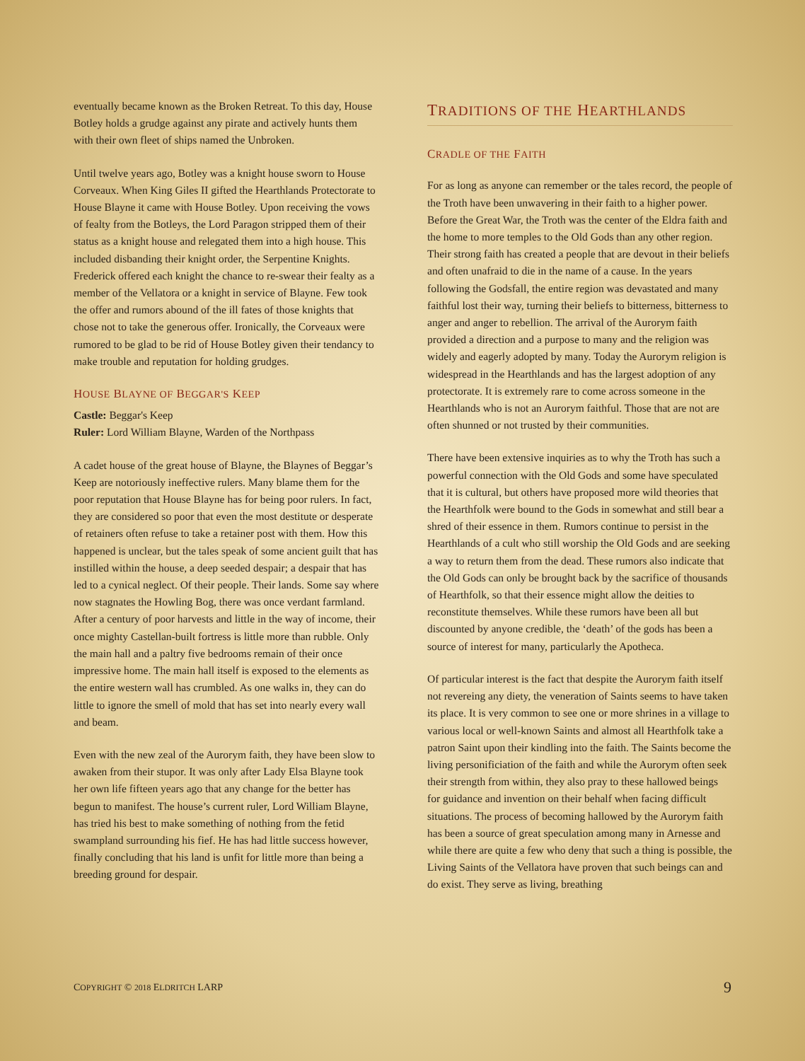eventually became known as the Broken Retreat. To this day, House Botley holds a grudge against any pirate and actively hunts them with their own fleet of ships named the Unbroken.
Until twelve years ago, Botley was a knight house sworn to House Corveaux. When King Giles II gifted the Hearthlands Protectorate to House Blayne it came with House Botley. Upon receiving the vows of fealty from the Botleys, the Lord Paragon stripped them of their status as a knight house and relegated them into a high house. This included disbanding their knight order, the Serpentine Knights. Frederick offered each knight the chance to re-swear their fealty as a member of the Vellatora or a knight in service of Blayne. Few took the offer and rumors abound of the ill fates of those knights that chose not to take the generous offer. Ironically, the Corveaux were rumored to be glad to be rid of House Botley given their tendancy to make trouble and reputation for holding grudges.
HOUSE BLAYNE OF BEGGAR'S KEEP
Castle: Beggar's Keep
Ruler: Lord William Blayne, Warden of the Northpass
A cadet house of the great house of Blayne, the Blaynes of Beggar’s Keep are notoriously ineffective rulers. Many blame them for the poor reputation that House Blayne has for being poor rulers. In fact, they are considered so poor that even the most destitute or desperate of retainers often refuse to take a retainer post with them. How this happened is unclear, but the tales speak of some ancient guilt that has instilled within the house, a deep seeded despair; a despair that has led to a cynical neglect. Of their people. Their lands. Some say where now stagnates the Howling Bog, there was once verdant farmland. After a century of poor harvests and little in the way of income, their once mighty Castellan-built fortress is little more than rubble. Only the main hall and a paltry five bedrooms remain of their once impressive home. The main hall itself is exposed to the elements as the entire western wall has crumbled. As one walks in, they can do little to ignore the smell of mold that has set into nearly every wall and beam.
Even with the new zeal of the Aurorym faith, they have been slow to awaken from their stupor. It was only after Lady Elsa Blayne took her own life fifteen years ago that any change for the better has begun to manifest. The house’s current ruler, Lord William Blayne, has tried his best to make something of nothing from the fetid swampland surrounding his fief. He has had little success however, finally concluding that his land is unfit for little more than being a breeding ground for despair.
TRADITIONS OF THE HEARTHLANDS
CRADLE OF THE FAITH
For as long as anyone can remember or the tales record, the people of the Troth have been unwavering in their faith to a higher power. Before the Great War, the Troth was the center of the Eldra faith and the home to more temples to the Old Gods than any other region. Their strong faith has created a people that are devout in their beliefs and often unafraid to die in the name of a cause. In the years following the Godsfall, the entire region was devastated and many faithful lost their way, turning their beliefs to bitterness, bitterness to anger and anger to rebellion. The arrival of the Aurorym faith provided a direction and a purpose to many and the religion was widely and eagerly adopted by many. Today the Aurorym religion is widespread in the Hearthlands and has the largest adoption of any protectorate. It is extremely rare to come across someone in the Hearthlands who is not an Aurorym faithful. Those that are not are often shunned or not trusted by their communities.
There have been extensive inquiries as to why the Troth has such a powerful connection with the Old Gods and some have speculated that it is cultural, but others have proposed more wild theories that the Hearthfolk were bound to the Gods in somewhat and still bear a shred of their essence in them. Rumors continue to persist in the Hearthlands of a cult who still worship the Old Gods and are seeking a way to return them from the dead. These rumors also indicate that the Old Gods can only be brought back by the sacrifice of thousands of Hearthfolk, so that their essence might allow the deities to reconstitute themselves. While these rumors have been all but discounted by anyone credible, the ‘death’ of the gods has been a source of interest for many, particularly the Apotheca.
Of particular interest is the fact that despite the Aurorym faith itself not revereing any diety, the veneration of Saints seems to have taken its place. It is very common to see one or more shrines in a village to various local or well-known Saints and almost all Hearthfolk take a patron Saint upon their kindling into the faith. The Saints become the living personificiation of the faith and while the Aurorym often seek their strength from within, they also pray to these hallowed beings for guidance and invention on their behalf when facing difficult situations. The process of becoming hallowed by the Aurorym faith has been a source of great speculation among many in Arnesse and while there are quite a few who deny that such a thing is possible, the Living Saints of the Vellatora have proven that such beings can and do exist. They serve as living, breathing
COPYRIGHT © 2018 ELDRITCH LARP 9